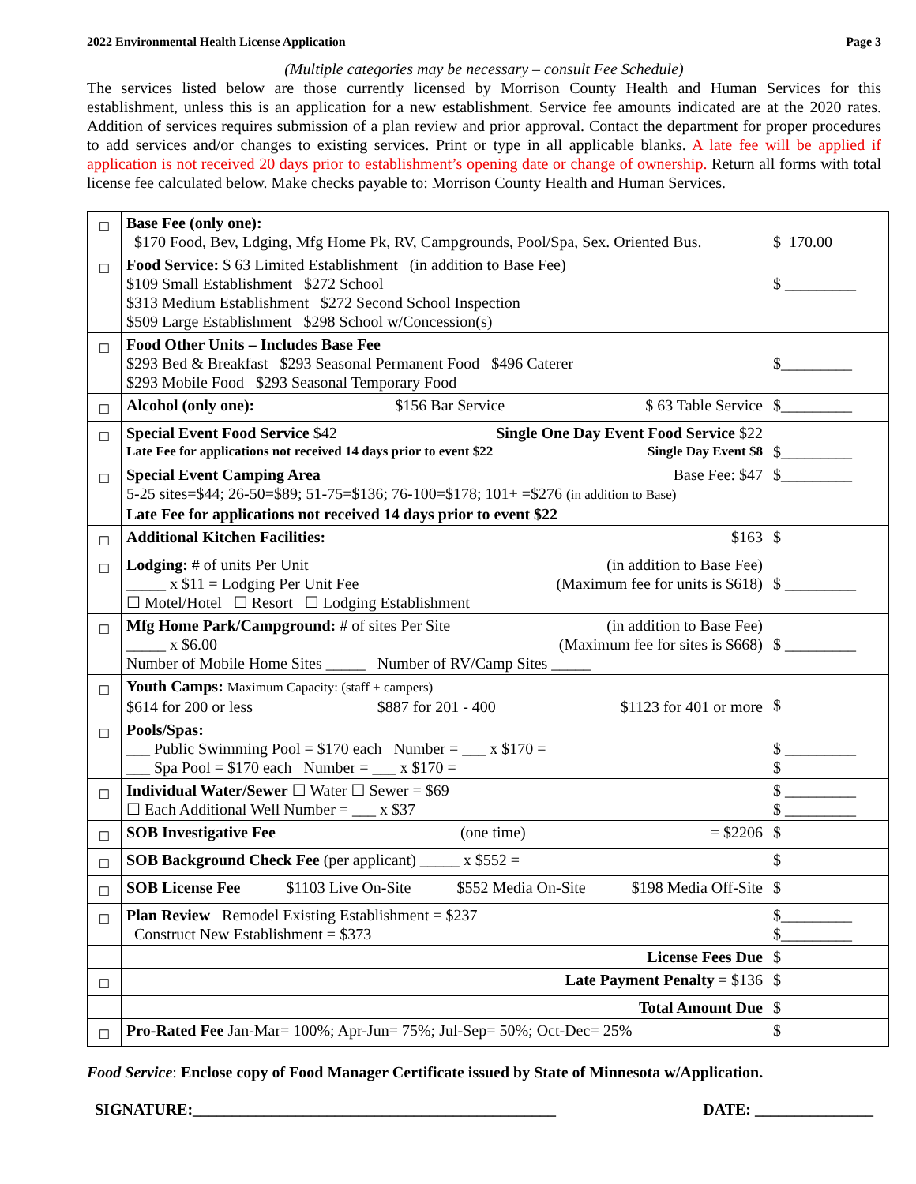2022 Environmental Health License Application Page 3
(Multiple categories may be necessary – consult Fee Schedule)
The services listed below are those currently licensed by Morrison County Health and Human Services for this establishment, unless this is an application for a new establishment. Service fee amounts indicated are at the 2020 rates. Addition of services requires submission of a plan review and prior approval. Contact the department for proper procedures to add services and/or changes to existing services. Print or type in all applicable blanks. A late fee will be applied if application is not received 20 days prior to establishment’s opening date or change of ownership. Return all forms with total license fee calculated below. Make checks payable to: Morrison County Health and Human Services.
| ☐ | Base Fee (only one): $170 Food, Bev, Ldging, Mfg Home Pk, RV, Campgrounds, Pool/Spa, Sex. Oriented Bus. | $ 170.00 |
| ☐ | Food Service: $ 63 Limited Establishment (in addition to Base Fee) $109 Small Establishment $272 School $313 Medium Establishment $272 Second School Inspection $509 Large Establishment $298 School w/Concession(s) | $ _________ |
| ☐ | Food Other Units – Includes Base Fee $293 Bed & Breakfast $293 Seasonal Permanent Food $496 Caterer $293 Mobile Food $293 Seasonal Temporary Food | $_________ |
| ☐ | Alcohol (only one): $156 Bar Service $ 63 Table Service | $_________ |
| ☐ | Special Event Food Service $42 Single One Day Event Food Service $22 Late Fee for applications not received 14 days prior to event $22 Single Day Event $8 | $_________ |
| ☐ | Special Event Camping Area Base Fee: $47 5-25 sites=$44; 26-50=$89; 51-75=$136; 76-100=$178; 101+ =$276 (in addition to Base) Late Fee for applications not received 14 days prior to event $22 | $_________ |
| ☐ | Additional Kitchen Facilities: $163 | $ |
| ☐ | Lodging: # of units Per Unit (in addition to Base Fee) _____ x $11 = Lodging Per Unit Fee (Maximum fee for units is $618) ☐ Motel/Hotel ☐ Resort ☐ Lodging Establishment | $ _________ |
| ☐ | Mfg Home Park/Campground: # of sites Per Site (in addition to Base Fee) _____ x $6.00 (Maximum fee for sites is $668) Number of Mobile Home Sites _____ Number of RV/Camp Sites _____ | $ _________ |
| ☐ | Youth Camps: Maximum Capacity: (staff + campers) $614 for 200 or less $887 for 201 - 400 $1123 for 401 or more | $ |
| ☐ | Pools/Spas: ___ Public Swimming Pool = $170 each Number = ___ x $170 = ___ Spa Pool = $170 each Number = ___ x $170 = | $ _________ $ |
| ☐ | Individual Water/Sewer ☐ Water ☐ Sewer = $69 ☐ Each Additional Well Number = ___ x $37 | $ _________ $ _________ |
| ☐ | SOB Investigative Fee (one time) = $2206 | $ |
| ☐ | SOB Background Check Fee (per applicant) _____ x $552 = | $ |
| ☐ | SOB License Fee $1103 Live On-Site $552 Media On-Site $198 Media Off-Site | $ |
| ☐ | Plan Review Remodel Existing Establishment = $237 Construct New Establishment = $373 | $_________ $_________ |
| | License Fees Due | $ |
| ☐ | Late Payment Penalty = $136 | $ |
| | Total Amount Due | $ |
| ☐ | Pro-Rated Fee Jan-Mar= 100%; Apr-Jun= 75%; Jul-Sep= 50%; Oct-Dec= 25% | $ |
Food Service: Enclose copy of Food Manager Certificate issued by State of Minnesota w/Application.
SIGNATURE:______________________________________________ DATE: _______________